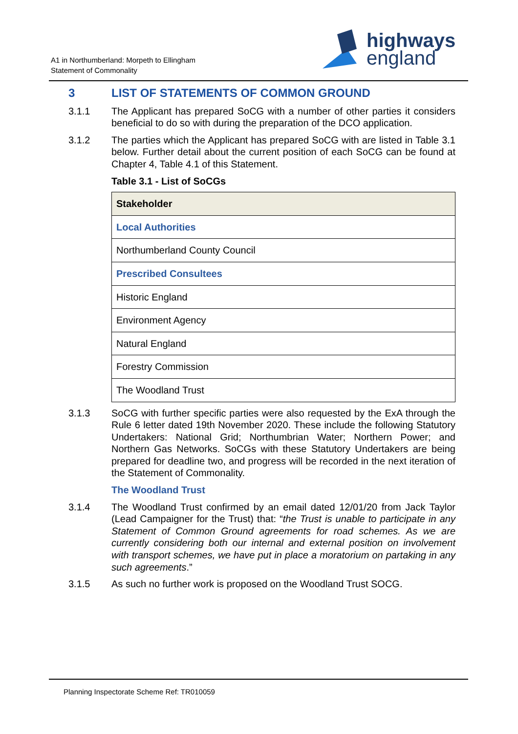A1 in Northumberland: Morpeth to Ellingham
Statement of Commonality
highways
england
3 LIST OF STATEMENTS OF COMMON GROUND
3.1.1 The Applicant has prepared SoCG with a number of other parties it considers beneficial to do so with during the preparation of the DCO application.
3.1.2 The parties which the Applicant has prepared SoCG with are listed in Table 3.1 below. Further detail about the current position of each SoCG can be found at Chapter 4, Table 4.1 of this Statement.
Table 3.1 - List of SoCGs
| Stakeholder |
| --- |
| Local Authorities |
| Northumberland County Council |
| Prescribed Consultees |
| Historic England |
| Environment Agency |
| Natural England |
| Forestry Commission |
| The Woodland Trust |
3.1.3 SoCG with further specific parties were also requested by the ExA through the Rule 6 letter dated 19th November 2020. These include the following Statutory Undertakers: National Grid; Northumbrian Water; Northern Power; and Northern Gas Networks. SoCGs with these Statutory Undertakers are being prepared for deadline two, and progress will be recorded in the next iteration of the Statement of Commonality.
The Woodland Trust
3.1.4 The Woodland Trust confirmed by an email dated 12/01/20 from Jack Taylor (Lead Campaigner for the Trust) that: “the Trust is unable to participate in any Statement of Common Ground agreements for road schemes. As we are currently considering both our internal and external position on involvement with transport schemes, we have put in place a moratorium on partaking in any such agreements.”
3.1.5 As such no further work is proposed on the Woodland Trust SOCG.
Planning Inspectorate Scheme Ref: TR010059